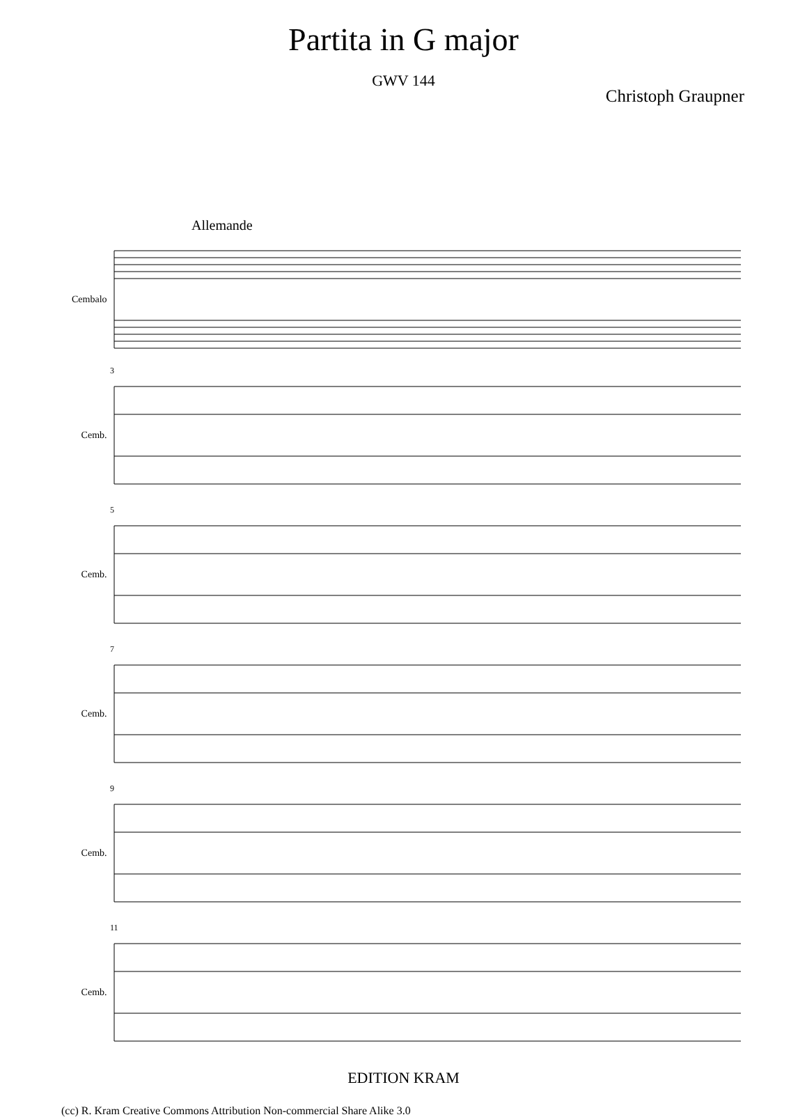Partita in G major
GWV 144
Christoph Graupner
Allemande
Cembalo
3
Cemb.
5
Cemb.
7
Cemb.
9
Cemb.
11
Cemb.
EDITION KRAM
(cc) R. Kram Creative Commons Attribution Non-commercial Share Alike 3.0